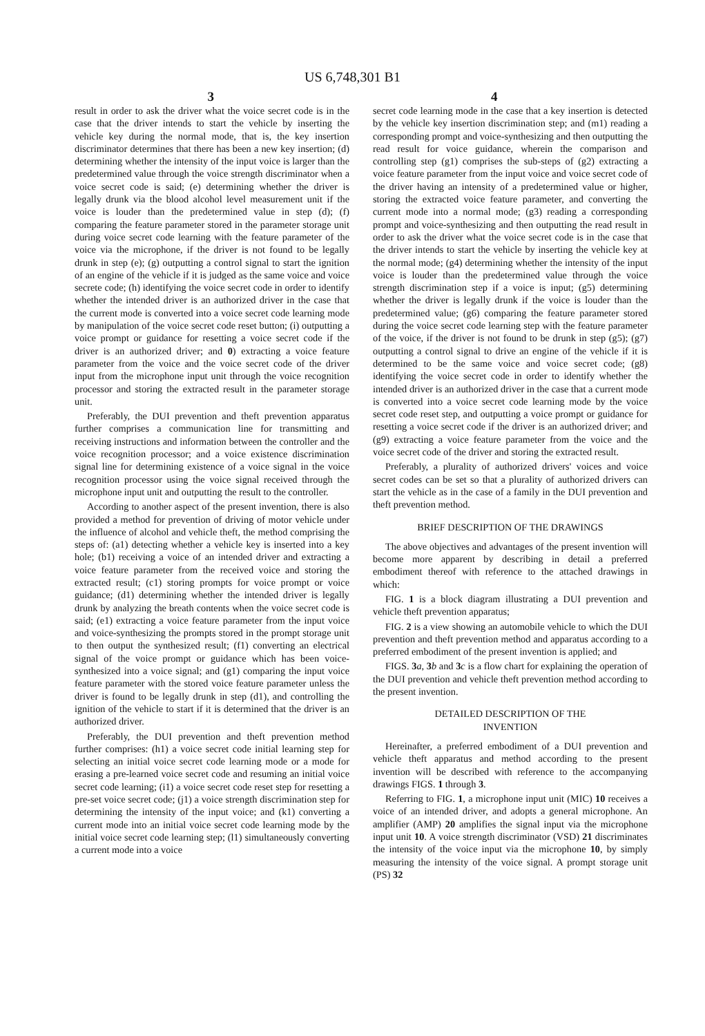US 6,748,301 B1
3 4
result in order to ask the driver what the voice secret code is in the case that the driver intends to start the vehicle by inserting the vehicle key during the normal mode, that is, the key insertion discriminator determines that there has been a new key insertion; (d) determining whether the intensity of the input voice is larger than the predetermined value through the voice strength discriminator when a voice secret code is said; (e) determining whether the driver is legally drunk via the blood alcohol level measurement unit if the voice is louder than the predetermined value in step (d); (f) comparing the feature parameter stored in the parameter storage unit during voice secret code learning with the feature parameter of the voice via the microphone, if the driver is not found to be legally drunk in step (e); (g) outputting a control signal to start the ignition of an engine of the vehicle if it is judged as the same voice and voice secrete code; (h) identifying the voice secret code in order to identify whether the intended driver is an authorized driver in the case that the current mode is converted into a voice secret code learning mode by manipulation of the voice secret code reset button; (i) outputting a voice prompt or guidance for resetting a voice secret code if the driver is an authorized driver; and 0) extracting a voice feature parameter from the voice and the voice secret code of the driver input from the microphone input unit through the voice recognition processor and storing the extracted result in the parameter storage unit.
Preferably, the DUI prevention and theft prevention apparatus further comprises a communication line for transmitting and receiving instructions and information between the controller and the voice recognition processor; and a voice existence discrimination signal line for determining existence of a voice signal in the voice recognition processor using the voice signal received through the microphone input unit and outputting the result to the controller.
According to another aspect of the present invention, there is also provided a method for prevention of driving of motor vehicle under the influence of alcohol and vehicle theft, the method comprising the steps of: (a1) detecting whether a vehicle key is inserted into a key hole; (b1) receiving a voice of an intended driver and extracting a voice feature parameter from the received voice and storing the extracted result; (c1) storing prompts for voice prompt or voice guidance; (d1) determining whether the intended driver is legally drunk by analyzing the breath contents when the voice secret code is said; (e1) extracting a voice feature parameter from the input voice and voice-synthesizing the prompts stored in the prompt storage unit to then output the synthesized result; (f1) converting an electrical signal of the voice prompt or guidance which has been voice-synthesized into a voice signal; and (g1) comparing the input voice feature parameter with the stored voice feature parameter unless the driver is found to be legally drunk in step (d1), and controlling the ignition of the vehicle to start if it is determined that the driver is an authorized driver.
Preferably, the DUI prevention and theft prevention method further comprises: (h1) a voice secret code initial learning step for selecting an initial voice secret code learning mode or a mode for erasing a pre-learned voice secret code and resuming an initial voice secret code learning; (i1) a voice secret code reset step for resetting a pre-set voice secret code; (j1) a voice strength discrimination step for determining the intensity of the input voice; and (k1) converting a current mode into an initial voice secret code learning mode by the initial voice secret code learning step; (l1) simultaneously converting a current mode into a voice
secret code learning mode in the case that a key insertion is detected by the vehicle key insertion discrimination step; and (m1) reading a corresponding prompt and voice-synthesizing and then outputting the read result for voice guidance, wherein the comparison and controlling step (g1) comprises the sub-steps of (g2) extracting a voice feature parameter from the input voice and voice secret code of the driver having an intensity of a predetermined value or higher, storing the extracted voice feature parameter, and converting the current mode into a normal mode; (g3) reading a corresponding prompt and voice-synthesizing and then outputting the read result in order to ask the driver what the voice secret code is in the case that the driver intends to start the vehicle by inserting the vehicle key at the normal mode; (g4) determining whether the intensity of the input voice is louder than the predetermined value through the voice strength discrimination step if a voice is input; (g5) determining whether the driver is legally drunk if the voice is louder than the predetermined value; (g6) comparing the feature parameter stored during the voice secret code learning step with the feature parameter of the voice, if the driver is not found to be drunk in step (g5); (g7) outputting a control signal to drive an engine of the vehicle if it is determined to be the same voice and voice secret code; (g8) identifying the voice secret code in order to identify whether the intended driver is an authorized driver in the case that a current mode is converted into a voice secret code learning mode by the voice secret code reset step, and outputting a voice prompt or guidance for resetting a voice secret code if the driver is an authorized driver; and (g9) extracting a voice feature parameter from the voice and the voice secret code of the driver and storing the extracted result.
Preferably, a plurality of authorized drivers' voices and voice secret codes can be set so that a plurality of authorized drivers can start the vehicle as in the case of a family in the DUI prevention and theft prevention method.
BRIEF DESCRIPTION OF THE DRAWINGS
The above objectives and advantages of the present invention will become more apparent by describing in detail a preferred embodiment thereof with reference to the attached drawings in which:
FIG. 1 is a block diagram illustrating a DUI prevention and vehicle theft prevention apparatus;
FIG. 2 is a view showing an automobile vehicle to which the DUI prevention and theft prevention method and apparatus according to a preferred embodiment of the present invention is applied; and
FIGS. 3 a, 3 b and 3 c is a flow chart for explaining the operation of the DUI prevention and vehicle theft prevention method according to the present invention.
DETAILED DESCRIPTION OF THE
INVENTION
Hereinafter, a preferred embodiment of a DUI prevention and vehicle theft apparatus and method according to the present invention will be described with reference to the accompanying drawings FIGS. 1 through 3.
Referring to FIG. 1, a microphone input unit (MIC) 10 receives a voice of an intended driver, and adopts a general microphone. An amplifier (AMP) 20 amplifies the signal input via the microphone input unit 10. A voice strength discriminator (VSD) 21 discriminates the intensity of the voice input via the microphone 10, by simply measuring the intensity of the voice signal. A prompt storage unit (PS) 32